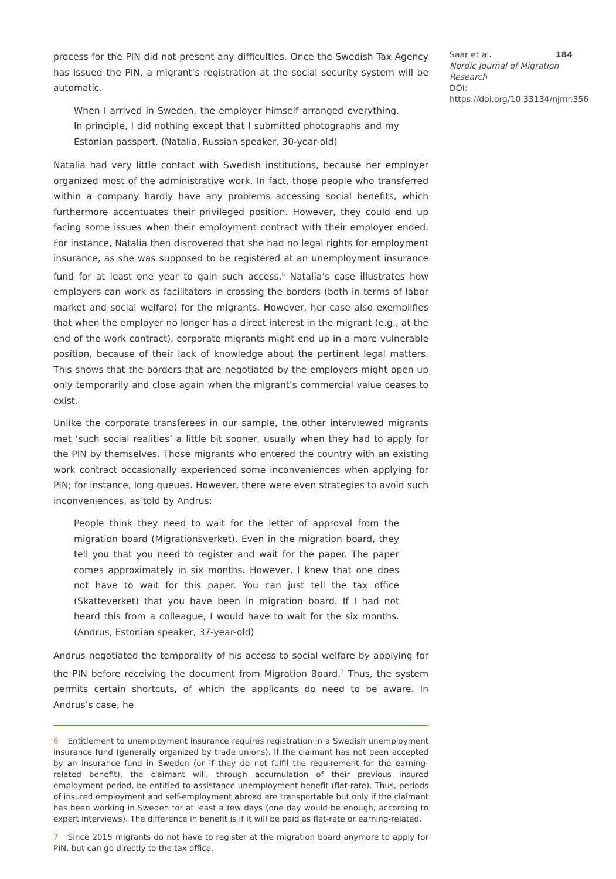process for the PIN did not present any difficulties. Once the Swedish Tax Agency has issued the PIN, a migrant’s registration at the social security system will be automatic.
When I arrived in Sweden, the employer himself arranged everything. In principle, I did nothing except that I submitted photographs and my Estonian passport. (Natalia, Russian speaker, 30-year-old)
Natalia had very little contact with Swedish institutions, because her employer organized most of the administrative work. In fact, those people who transferred within a company hardly have any problems accessing social benefits, which furthermore accentuates their privileged position. However, they could end up facing some issues when their employment contract with their employer ended. For instance, Natalia then discovered that she had no legal rights for employment insurance, as she was supposed to be registered at an unemployment insurance fund for at least one year to gain such access.<sup>6</sup> Natalia’s case illustrates how employers can work as facilitators in crossing the borders (both in terms of labor market and social welfare) for the migrants. However, her case also exemplifies that when the employer no longer has a direct interest in the migrant (e.g., at the end of the work contract), corporate migrants might end up in a more vulnerable position, because of their lack of knowledge about the pertinent legal matters. This shows that the borders that are negotiated by the employers might open up only temporarily and close again when the migrant’s commercial value ceases to exist.
Unlike the corporate transferees in our sample, the other interviewed migrants met ‘such social realities’ a little bit sooner, usually when they had to apply for the PIN by themselves. Those migrants who entered the country with an existing work contract occasionally experienced some inconveniences when applying for PIN; for instance, long queues. However, there were even strategies to avoid such inconveniences, as told by Andrus:
People think they need to wait for the letter of approval from the migration board (Migrationsverket). Even in the migration board, they tell you that you need to register and wait for the paper. The paper comes approximately in six months. However, I knew that one does not have to wait for this paper. You can just tell the tax office (Skatteverket) that you have been in migration board. If I had not heard this from a colleague, I would have to wait for the six months. (Andrus, Estonian speaker, 37-year-old)
Andrus negotiated the temporality of his access to social welfare by applying for the PIN before receiving the document from Migration Board.<sup>7</sup> Thus, the system permits certain shortcuts, of which the applicants do need to be aware. In Andrus’s case, he
6 Entitlement to unemployment insurance requires registration in a Swedish unemployment insurance fund (generally organized by trade unions). If the claimant has not been accepted by an insurance fund in Sweden (or if they do not fulfil the requirement for the earning-related benefit), the claimant will, through accumulation of their previous insured employment period, be entitled to assistance unemployment benefit (flat-rate). Thus, periods of insured employment and self-employment abroad are transportable but only if the claimant has been working in Sweden for at least a few days (one day would be enough, according to expert interviews). The difference in benefit is if it will be paid as flat-rate or earning-related.
7 Since 2015 migrants do not have to register at the migration board anymore to apply for PIN, but can go directly to the tax office.
Saar et al. 184
Nordic Journal of Migration Research
DOI: https://doi.org/10.33134/njmr.356